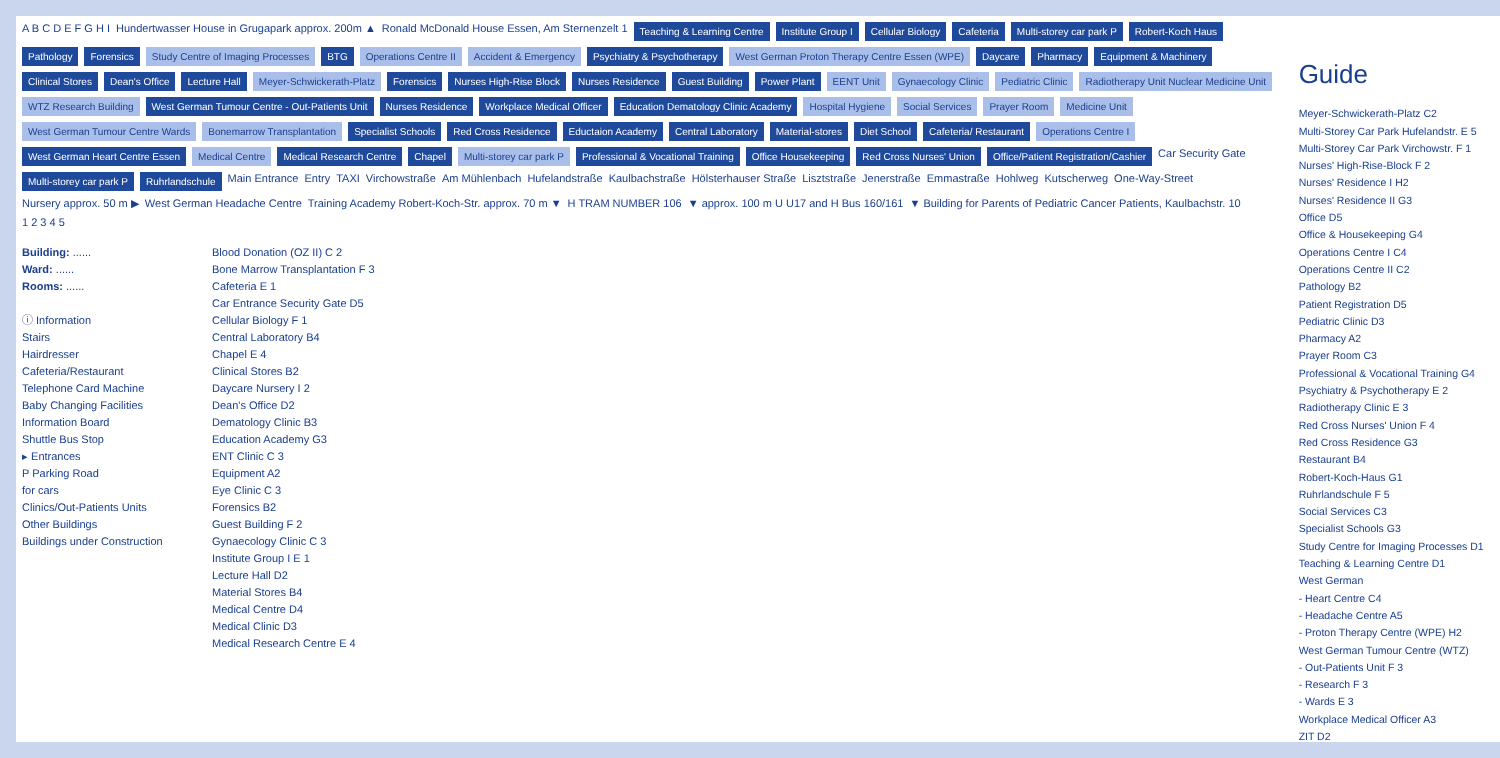A B C D E F G H I Hundertwasser House in Grugapark approx. 200m ▲ Ronald McDonald House Essen, Am Sternenzelt 1
Teaching & Learning Centre
Institute Group I
Cellular Biology
Cafeteria
Multi-storey car park P
Robert-Koch Haus
Pathology
Forensics
Study Centre of Imaging Processes
BTG
Operations Centre II
Accident & Emergency
Psychiatry & Psychotherapy
West German Proton Therapy Centre Essen (WPE)
Daycare
Pharmacy
Equipment & Machinery
Clinical Stores
Dean's Office
Lecture Hall
Meyer-Schwickerath-Platz
Forensics
Nurses High-Rise Block
Nurses Residence
Guest Building
Power Plant
EENT Unit
Gynaecology Clinic
Pediatric Clinic
Radiotherapy Unit Nuclear Medicine Unit
WTZ Research Building
West German Tumour Centre - Out-Patients Unit
Nurses Residence
Workplace Medical Officer
Education Dematology Clinic Academy
Hospital Hygiene
Social Services
Prayer Room
Medicine Unit
West German Tumour Centre Wards
Bonemarrow Transplantation
Specialist Schools
Red Cross Residence
Eductaion Academy
Central Laboratory
Material-stores
Diet School
Cafeteria/ Restaurant
Operations Centre I
West German Heart Centre Essen
Medical Centre
Medical Research Centre
Chapel
Multi-storey car park P
Professional & Vocational Training
Office Housekeeping
Red Cross Nurses' Union
Office/Patient Registration/Cashier
Car Security Gate
Multi-storey car park P
Ruhrlandschule
Main Entrance Entry TAXI Virchowstraße Am Mühlenbach Hufelandstraße Kaulbachstraße Hölsterhauser Straße Lisztstraße Jenerstraße Emmastraße Hohlweg Kutscherweg One-Way-Street Nursery approx. 50 m ▶ West German Headache Centre Training Academy Robert-Koch-Str. approx. 70 m ▼ H TRAM NUMBER 106 ▼ approx. 100 m U U17 and H Bus 160/161 ▼ Building for Parents of Pediatric Cancer Patients, Kaulbachstr. 10 1 2 3 4 5
Building: ......
Ward: ......
Rooms: ......
ⓘ Information
Stairs
Hairdresser
Cafeteria/Restaurant
Telephone Card Machine
Baby Changing Facilities
Information Board
Shuttle Bus Stop
▸ Entrances
P Parking Road
for cars
Clinics/Out-Patients Units
Other Buildings
Buildings under Construction
Blood Donation (OZ II) C 2
Bone Marrow Transplantation F 3
Cafeteria E 1
Car Entrance Security Gate D5
Cellular Biology F 1
Central Laboratory B4
Chapel E 4
Clinical Stores B2
Daycare Nursery I 2
Dean's Office D2
Dematology Clinic B3
Education Academy G3
ENT Clinic C 3
Equipment A2
Eye Clinic C 3
Forensics B2
Guest Building F 2
Gynaecology Clinic C 3
Institute Group I E 1
Lecture Hall D2
Material Stores B4
Medical Centre D4
Medical Clinic D3
Medical Research Centre E 4
Guide
Meyer-Schwickerath-Platz C2
Multi-Storey Car Park Hufelandstr. E 5
Multi-Storey Car Park Virchowstr. F 1
Nurses' High-Rise-Block F 2
Nurses' Residence I H2
Nurses' Residence II G3
Office D5
Office & Housekeeping G4
Operations Centre I C4
Operations Centre II C2
Pathology B2
Patient Registration D5
Pediatric Clinic D3
Pharmacy A2
Prayer Room C3
Professional & Vocational Training G4
Psychiatry & Psychotherapy E 2
Radiotherapy Clinic E 3
Red Cross Nurses' Union F 4
Red Cross Residence G3
Restaurant B4
Robert-Koch-Haus G1
Ruhrlandschule F 5
Social Services C3
Specialist Schools G3
Study Centre for Imaging Processes D1
Teaching & Learning Centre D1
West German
- Heart Centre C4
- Headache Centre A5
- Proton Therapy Centre (WPE) H2
West German Tumour Centre (WTZ)
- Out-Patients Unit F 3
- Research F 3
- Wards E 3
Workplace Medical Officer A3
ZIT D2